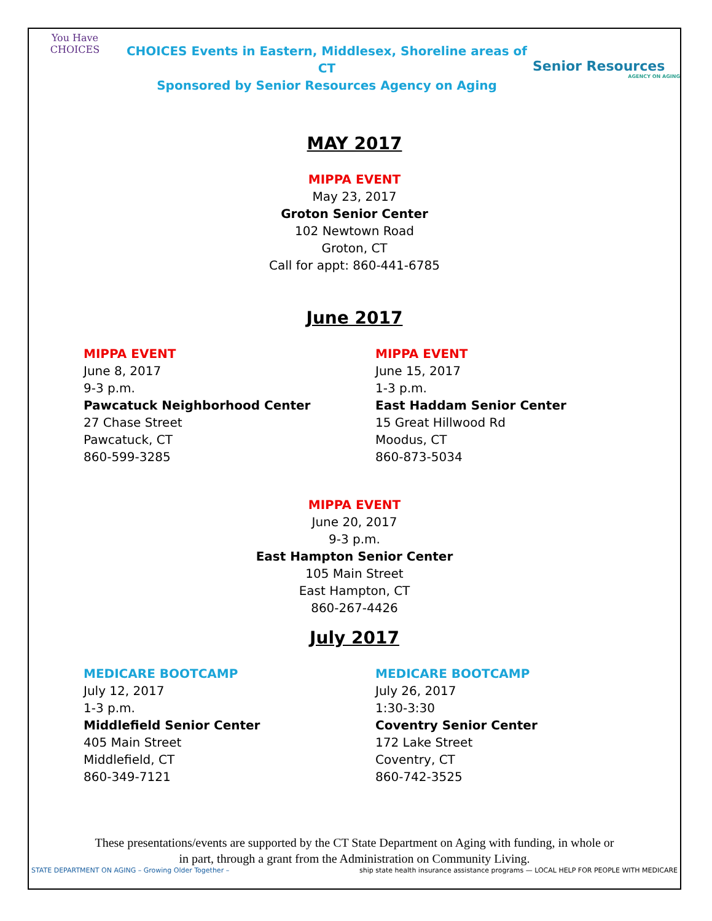You Have
CHOICES
CHOICES Events in Eastern, Middlesex, Shoreline areas of CT
Sponsored by Senior Resources Agency on Aging
Senior Resources
AGENCY ON AGING
MAY 2017
MIPPA EVENT
May 23, 2017
Groton Senior Center
102 Newtown Road
Groton, CT
Call for appt: 860-441-6785
June 2017
MIPPA EVENT
June 8, 2017
9-3 p.m.
Pawcatuck Neighborhood Center
27 Chase Street
Pawcatuck, CT
860-599-3285
MIPPA EVENT
June 15, 2017
1-3 p.m.
East Haddam Senior Center
15 Great Hillwood Rd
Moodus, CT
860-873-5034
MIPPA EVENT
June 20, 2017
9-3 p.m.
East Hampton Senior Center
105 Main Street
East Hampton, CT
860-267-4426
July 2017
MEDICARE BOOTCAMP
July 12, 2017
1-3 p.m.
Middlefield Senior Center
405 Main Street
Middlefield, CT
860-349-7121
MEDICARE BOOTCAMP
July 26, 2017
1:30-3:30
Coventry Senior Center
172 Lake Street
Coventry, CT
860-742-3525
These presentations/events are supported by the CT State Department on Aging with funding, in whole or in part, through a grant from the Administration on Community Living.
STATE DEPARTMENT ON AGING – Growing Older Together – ship state health insurance assistance programs — LOCAL HELP FOR PEOPLE WITH MEDICARE